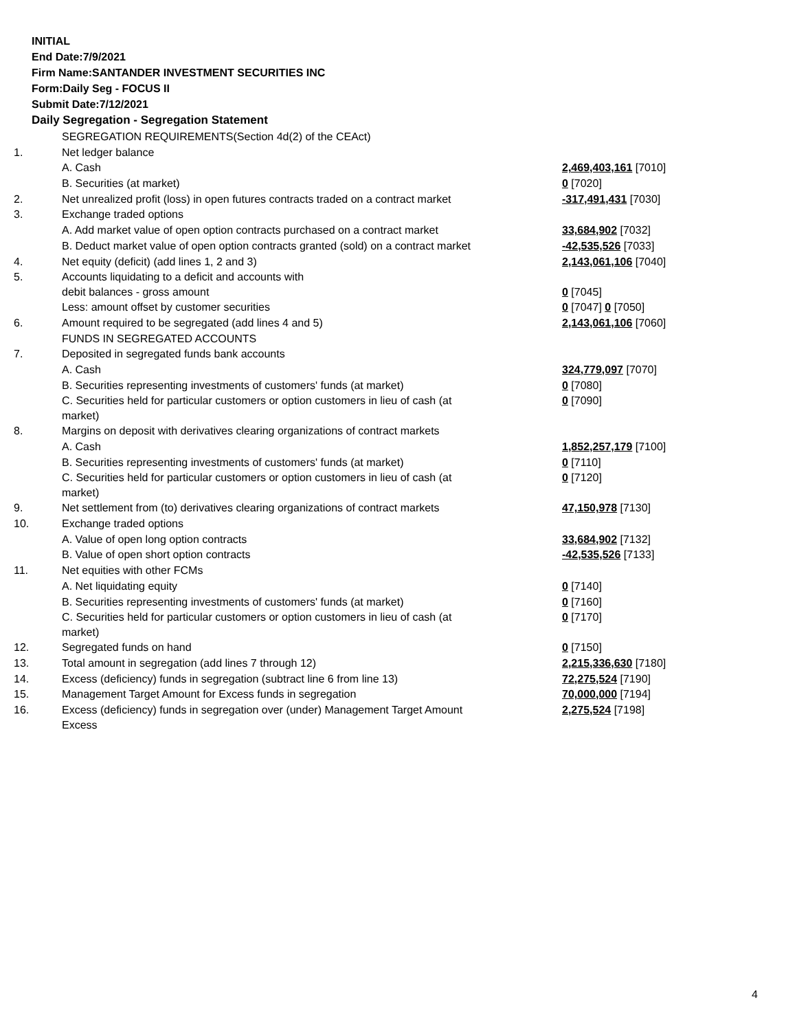INITIAL
End Date:7/9/2021
Firm Name:SANTANDER INVESTMENT SECURITIES INC
Form:Daily Seg - FOCUS II
Submit Date:7/12/2021
Daily Segregation - Segregation Statement
| | SEGREGATION REQUIREMENTS(Section 4d(2) of the CEAct) | |
| 1. | Net ledger balance | |
| | A. Cash | 2,469,403,161 [7010] |
| | B. Securities (at market) | 0 [7020] |
| 2. | Net unrealized profit (loss) in open futures contracts traded on a contract market | -317,491,431 [7030] |
| 3. | Exchange traded options | |
| | A. Add market value of open option contracts purchased on a contract market | 33,684,902 [7032] |
| | B. Deduct market value of open option contracts granted (sold) on a contract market | -42,535,526 [7033] |
| 4. | Net equity (deficit) (add lines 1, 2 and 3) | 2,143,061,106 [7040] |
| 5. | Accounts liquidating to a deficit and accounts with debit balances - gross amount | 0 [7045] |
| | Less: amount offset by customer securities | 0 [7047] 0 [7050] |
| 6. | Amount required to be segregated (add lines 4 and 5) | 2,143,061,106 [7060] |
| | FUNDS IN SEGREGATED ACCOUNTS | |
| 7. | Deposited in segregated funds bank accounts | |
| | A. Cash | 324,779,097 [7070] |
| | B. Securities representing investments of customers' funds (at market) | 0 [7080] |
| | C. Securities held for particular customers or option customers in lieu of cash (at market) | 0 [7090] |
| 8. | Margins on deposit with derivatives clearing organizations of contract markets | |
| | A. Cash | 1,852,257,179 [7100] |
| | B. Securities representing investments of customers' funds (at market) | 0 [7110] |
| | C. Securities held for particular customers or option customers in lieu of cash (at market) | 0 [7120] |
| 9. | Net settlement from (to) derivatives clearing organizations of contract markets | 47,150,978 [7130] |
| 10. | Exchange traded options | |
| | A. Value of open long option contracts | 33,684,902 [7132] |
| | B. Value of open short option contracts | -42,535,526 [7133] |
| 11. | Net equities with other FCMs | |
| | A. Net liquidating equity | 0 [7140] |
| | B. Securities representing investments of customers' funds (at market) | 0 [7160] |
| | C. Securities held for particular customers or option customers in lieu of cash (at market) | 0 [7170] |
| 12. | Segregated funds on hand | 0 [7150] |
| 13. | Total amount in segregation (add lines 7 through 12) | 2,215,336,630 [7180] |
| 14. | Excess (deficiency) funds in segregation (subtract line 6 from line 13) | 72,275,524 [7190] |
| 15. | Management Target Amount for Excess funds in segregation | 70,000,000 [7194] |
| 16. | Excess (deficiency) funds in segregation over (under) Management Target Amount Excess | 2,275,524 [7198] |
4